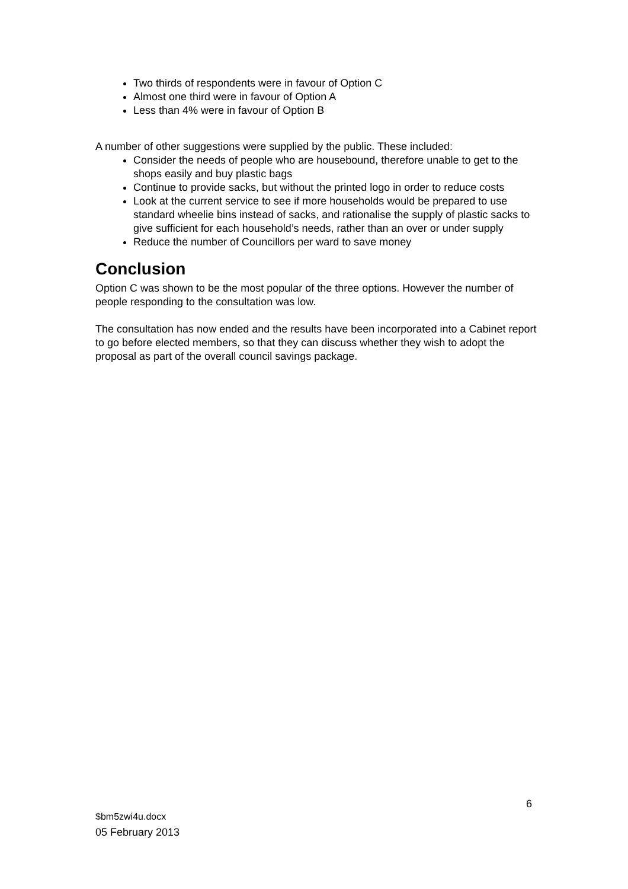Two thirds of respondents were in favour of Option C
Almost one third were in favour of Option A
Less than 4% were in favour of Option B
A number of other suggestions were supplied by the public. These included:
Consider the needs of people who are housebound, therefore unable to get to the shops easily and buy plastic bags
Continue to provide sacks, but without the printed logo in order to reduce costs
Look at the current service to see if more households would be prepared to use standard wheelie bins instead of sacks, and rationalise the supply of plastic sacks to give sufficient for each household’s needs, rather than an over or under supply
Reduce the number of Councillors per ward to save money
Conclusion
Option C was shown to be the most popular of the three options. However the number of people responding to the consultation was low.
The consultation has now ended and the results have been incorporated into a Cabinet report to go before elected members, so that they can discuss whether they wish to adopt the proposal as part of the overall council savings package.
6
$bm5zwi4u.docx
05 February 2013